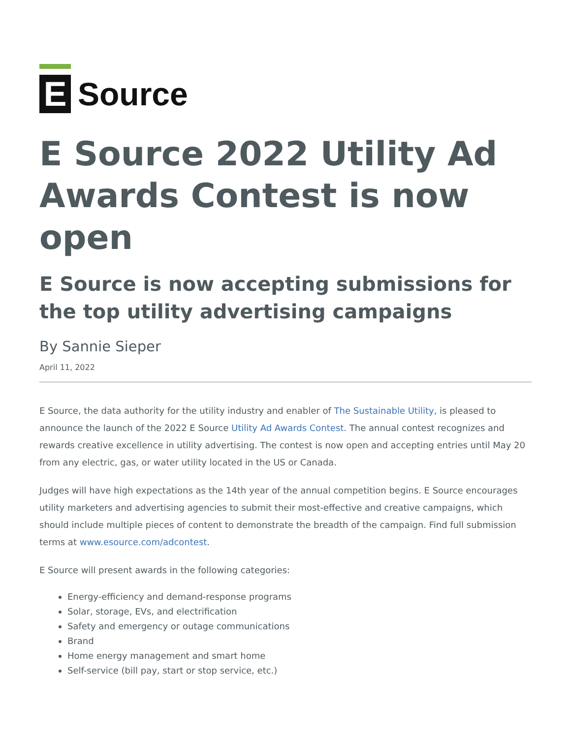E
Source
E Source 2022 Utility Ad Awards Contest is now open
E Source is now accepting submissions for the top utility advertising campaigns
By Sannie Sieper
April 11, 2022
E Source, the data authority for the utility industry and enabler of The Sustainable Utility, is pleased to announce the launch of the 2022 E Source Utility Ad Awards Contest. The annual contest recognizes and rewards creative excellence in utility advertising. The contest is now open and accepting entries until May 20 from any electric, gas, or water utility located in the US or Canada.
Judges will have high expectations as the 14th year of the annual competition begins. E Source encourages utility marketers and advertising agencies to submit their most-effective and creative campaigns, which should include multiple pieces of content to demonstrate the breadth of the campaign. Find full submission terms at www.esource.com/adcontest.
E Source will present awards in the following categories:
Energy-efficiency and demand-response programs
Solar, storage, EVs, and electrification
Safety and emergency or outage communications
Brand
Home energy management and smart home
Self-service (bill pay, start or stop service, etc.)